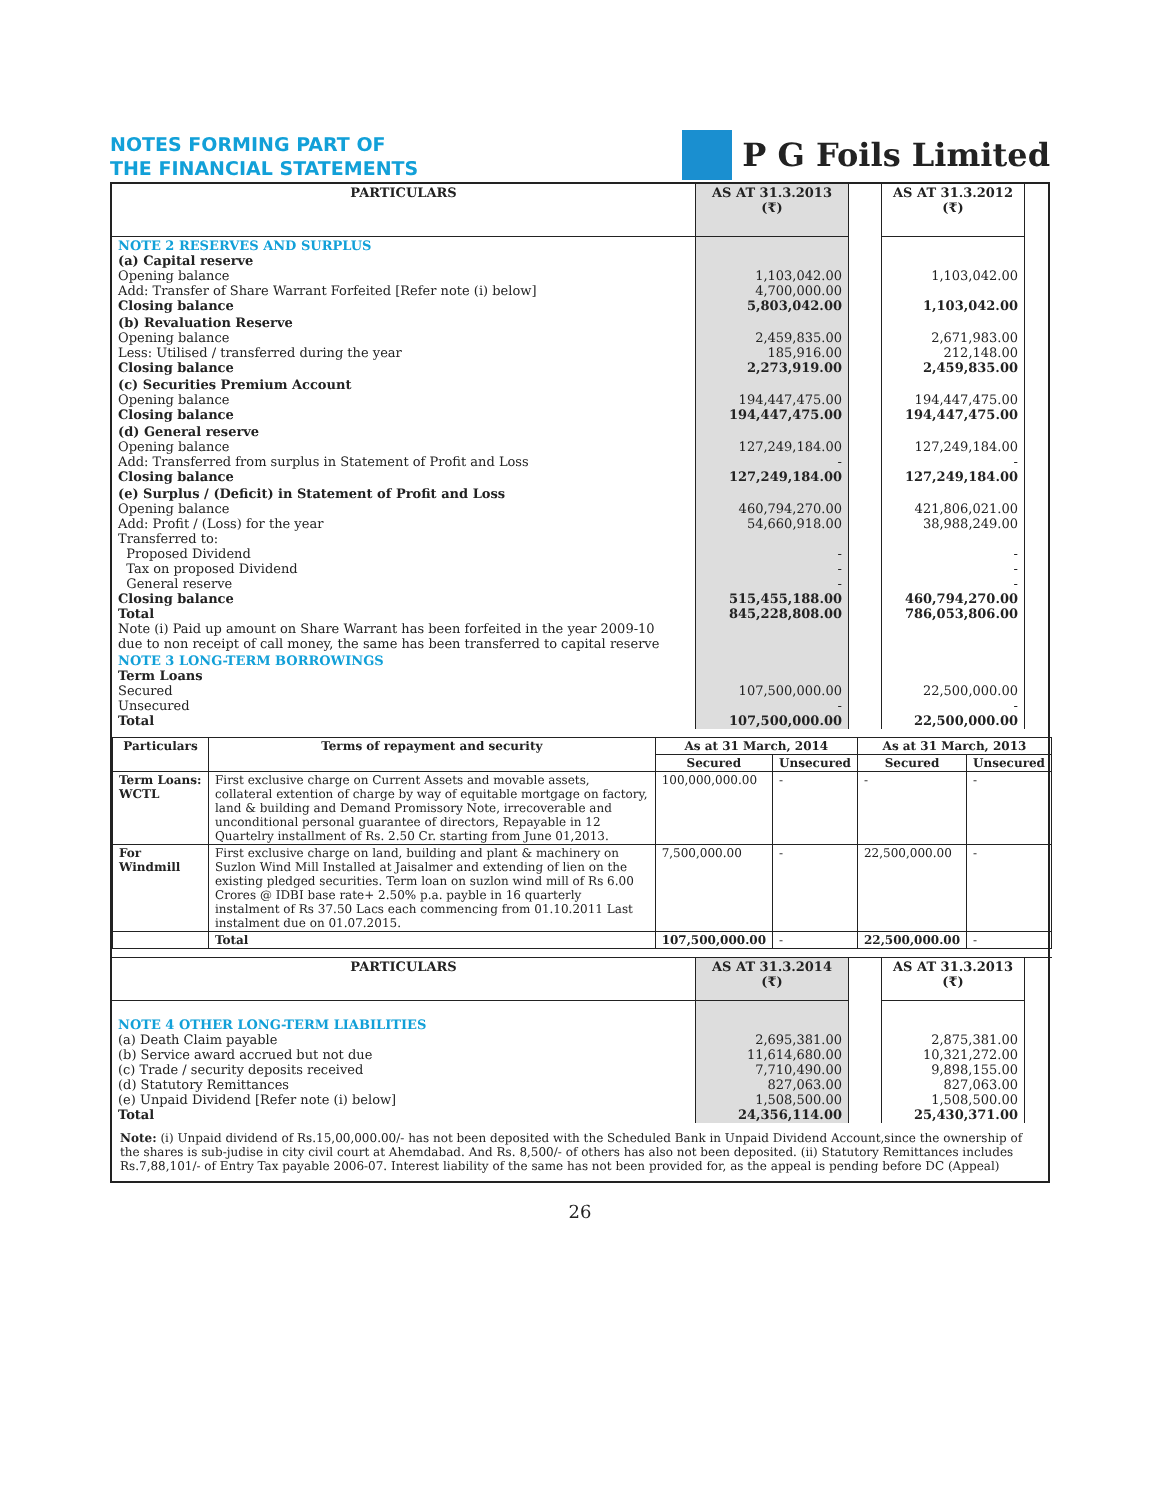NOTES FORMING PART OF
THE FINANCIAL STATEMENTS
P G Foils Limited
| PARTICULARS | AS AT 31.3.2013 (₹) | | AS AT 31.3.2012 (₹) | |
| NOTE 2 RESERVES AND SURPLUS (a) Capital reserve Opening balance Add: Transfer of Share Warrant Forfeited [Refer note (i) below] Closing balance | 1,103,042.00 4,700,000.00 5,803,042.00 | | 1,103,042.00 1,103,042.00 | |
| (b) Revaluation Reserve Opening balance Less: Utilised / transferred during the year Closing balance | 2,459,835.00 185,916.00 2,273,919.00 | | 2,671,983.00 212,148.00 2,459,835.00 | |
| (c) Securities Premium Account Opening balance Closing balance | 194,447,475.00 194,447,475.00 | | 194,447,475.00 194,447,475.00 | |
| (d) General reserve Opening balance Add: Transferred from surplus in Statement of Profit and Loss Closing balance | 127,249,184.00 - 127,249,184.00 | | 127,249,184.00 - 127,249,184.00 | |
| (e) Surplus / (Deficit) in Statement of Profit and Loss Opening balance Add: Profit / (Loss) for the year Transferred to: Proposed Dividend Tax on proposed Dividend General reserve Closing balance Total Note (i) Paid up amount on Share Warrant has been forfeited in the year 2009-10 due to non receipt of call money, the same has been transferred to capital reserve | 460,794,270.00 54,660,918.00 - - - 515,455,188.00 845,228,808.00 | | 421,806,021.00 38,988,249.00 - - - 460,794,270.00 786,053,806.00 | |
| NOTE 3 LONG-TERM BORROWINGS Term Loans Secured Unsecured Total | 107,500,000.00 - 107,500,000.00 | | 22,500,000.00 - 22,500,000.00 | |
| Particulars | Terms of repayment and security | As at 31 March, 2014 | | As at 31 March, 2013 | |
| --- | --- | --- | --- | --- | --- |
| | | Secured | Unsecured | Secured | Unsecured |
| Term Loans: WCTL | First exclusive charge on Current Assets and movable assets, collateral extention of charge by way of equitable mortgage on factory, land & building and Demand Promissory Note, irrecoverable and unconditional personal guarantee of directors, Repayable in 12 Quartelry installment of Rs. 2.50 Cr. starting from June 01,2013. | 100,000,000.00 | - | - | - |
| For Windmill | First exclusive charge on land, building and plant & machinery on Suzlon Wind Mill Installed at Jaisalmer and extending of lien on the existing pledged securities. Term loan on suzlon wind mill of Rs 6.00 Crores @ IDBI base rate+ 2.50% p.a. payble in 16 quarterly instalment of Rs 37.50 Lacs each commencing from 01.10.2011 Last instalment due on 01.07.2015. | 7,500,000.00 | - | 22,500,000.00 | - |
| | Total | 107,500,000.00 | - | 22,500,000.00 | - |
| PARTICULARS | AS AT 31.3.2014 (₹) | | AS AT 31.3.2013 (₹) | |
| NOTE 4 OTHER LONG-TERM LIABILITIES (a) Death Claim payable (b) Service award accrued but not due (c) Trade / security deposits received (d) Statutory Remittances (e) Unpaid Dividend [Refer note (i) below] Total | 2,695,381.00 11,614,680.00 7,710,490.00 827,063.00 1,508,500.00 24,356,114.00 | | 2,875,381.00 10,321,272.00 9,898,155.00 827,063.00 1,508,500.00 25,430,371.00 | |
Note: (i) Unpaid dividend of Rs.15,00,000.00/- has not been deposited with the Scheduled Bank in Unpaid Dividend Account,since the ownership of the shares is sub-judise in city civil court at Ahemdabad. And Rs. 8,500/- of others has also not been deposited. (ii) Statutory Remittances includes Rs.7,88,101/- of Entry Tax payable 2006-07. Interest liability of the same has not been provided for, as the appeal is pending before DC (Appeal)
26